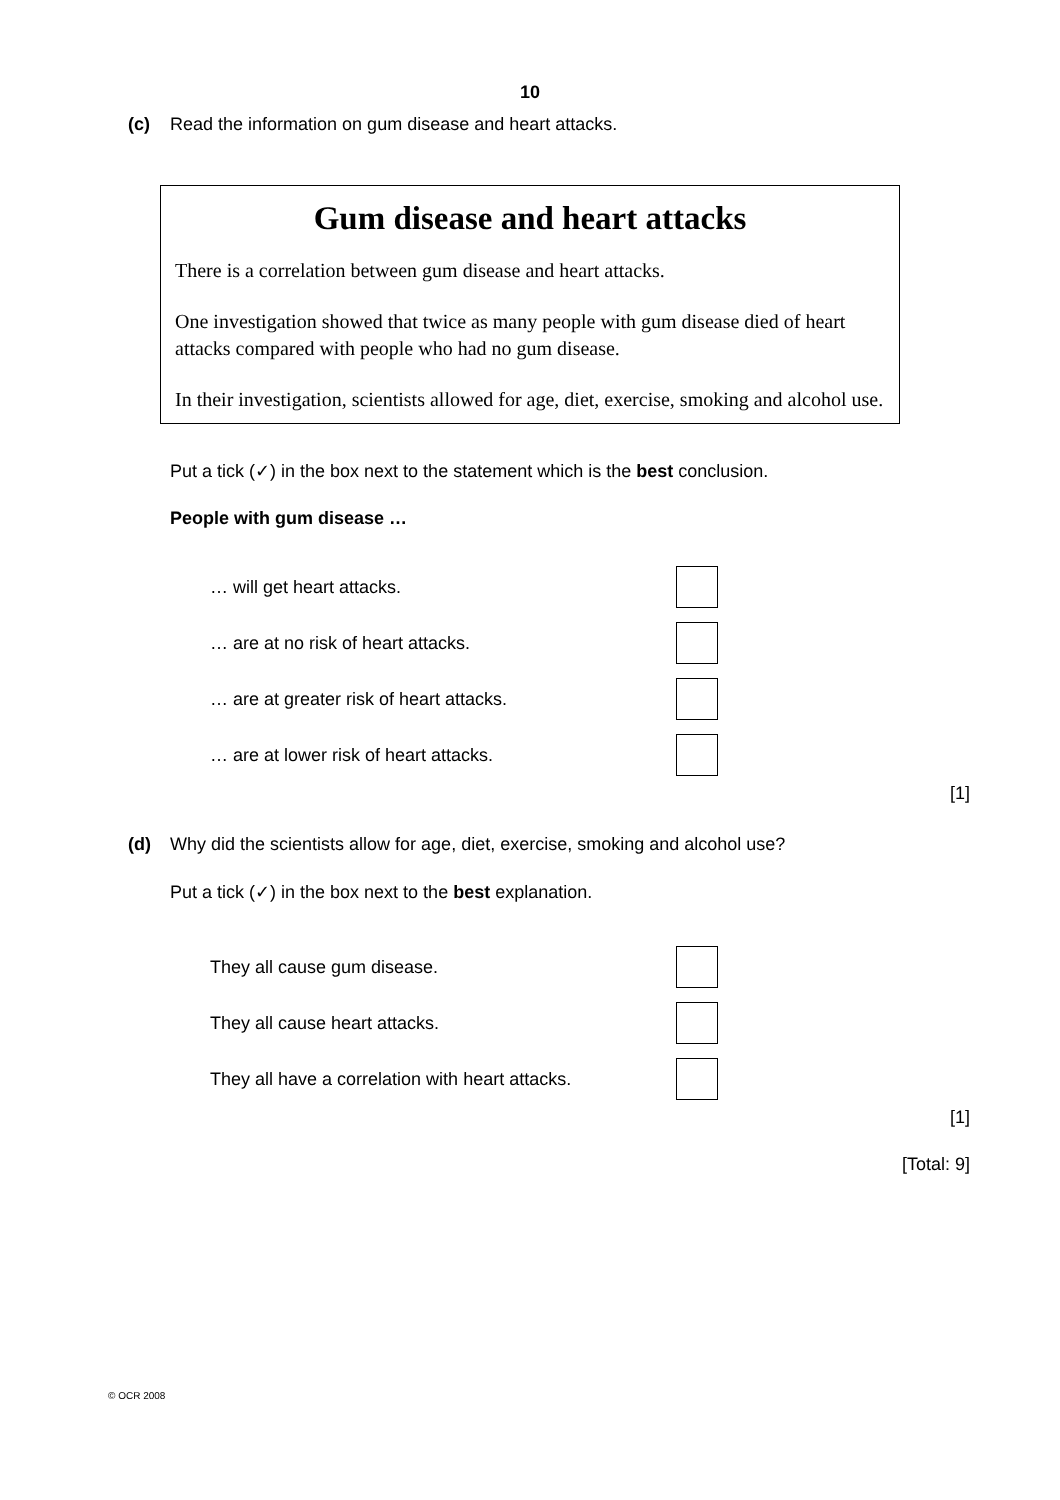10
(c) Read the information on gum disease and heart attacks.
Gum disease and heart attacks
There is a correlation between gum disease and heart attacks.
One investigation showed that twice as many people with gum disease died of heart attacks compared with people who had no gum disease.
In their investigation, scientists allowed for age, diet, exercise, smoking and alcohol use.
Put a tick (✓) in the box next to the statement which is the best conclusion.
People with gum disease …
… will get heart attacks.
… are at no risk of heart attacks.
… are at greater risk of heart attacks.
… are at lower risk of heart attacks.
[1]
(d) Why did the scientists allow for age, diet, exercise, smoking and alcohol use?
Put a tick (✓) in the box next to the best explanation.
They all cause gum disease.
They all cause heart attacks.
They all have a correlation with heart attacks.
[1]
[Total: 9]
© OCR 2008